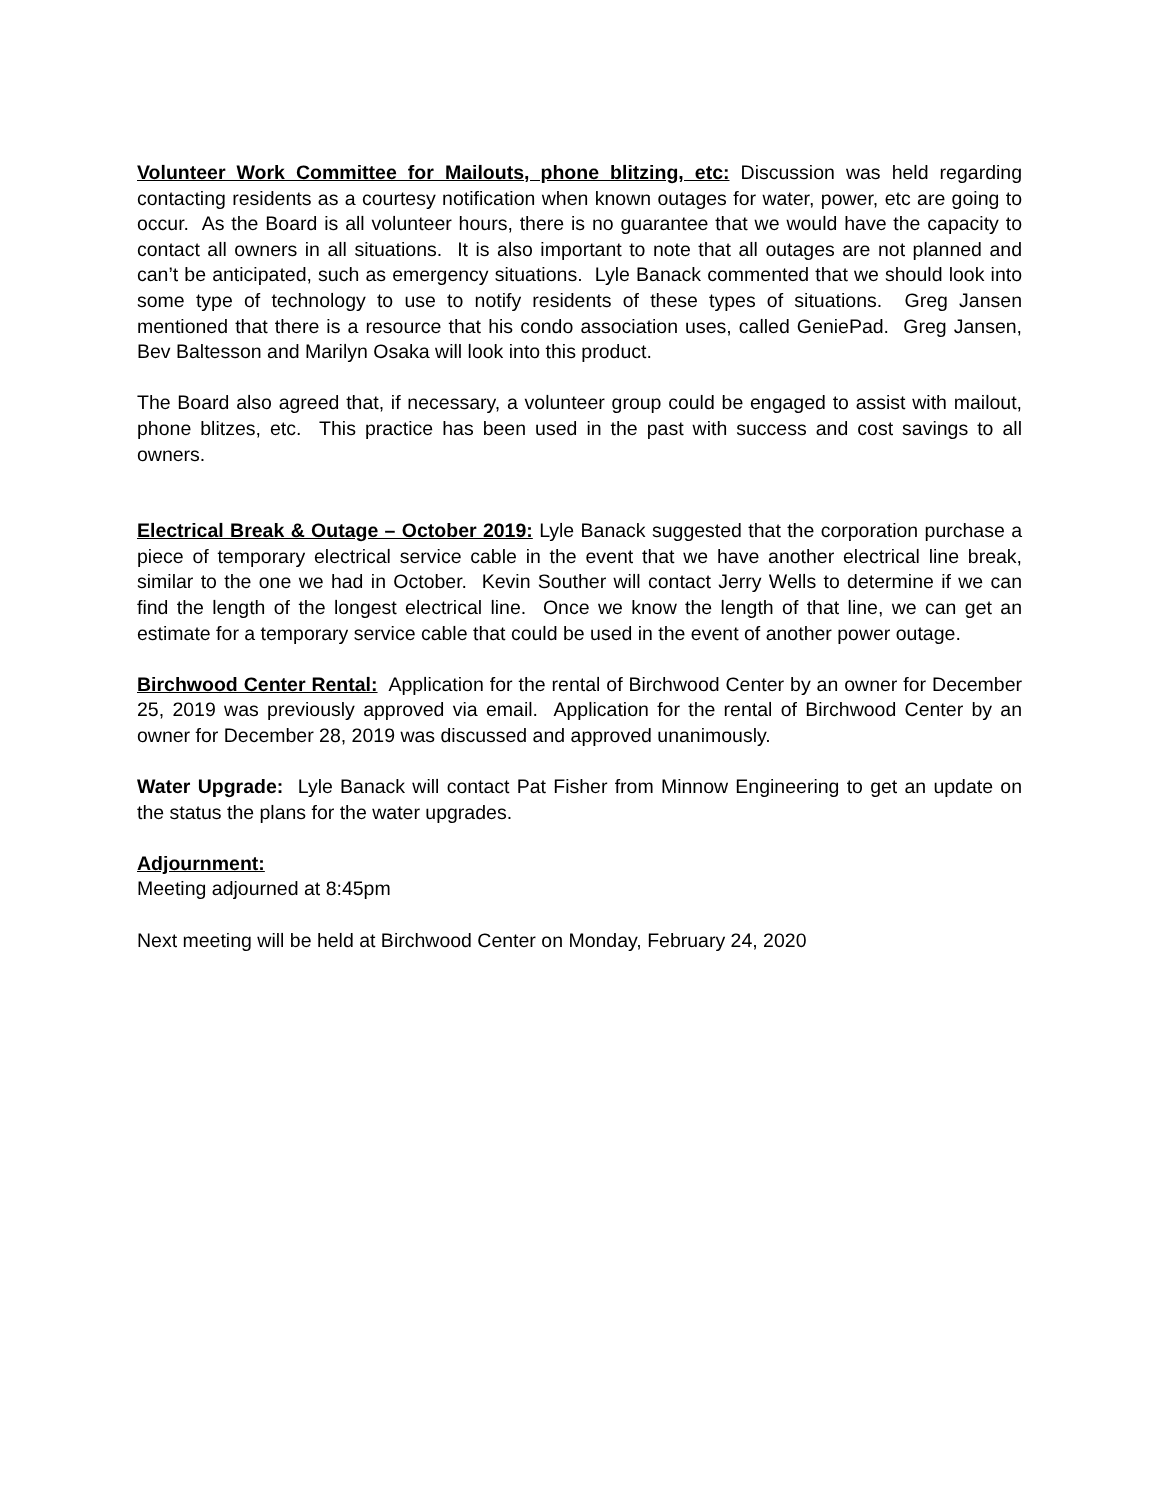Volunteer Work Committee for Mailouts, phone blitzing, etc: Discussion was held regarding contacting residents as a courtesy notification when known outages for water, power, etc are going to occur. As the Board is all volunteer hours, there is no guarantee that we would have the capacity to contact all owners in all situations. It is also important to note that all outages are not planned and can’t be anticipated, such as emergency situations. Lyle Banack commented that we should look into some type of technology to use to notify residents of these types of situations. Greg Jansen mentioned that there is a resource that his condo association uses, called GeniePad. Greg Jansen, Bev Baltesson and Marilyn Osaka will look into this product.
The Board also agreed that, if necessary, a volunteer group could be engaged to assist with mailout, phone blitzes, etc. This practice has been used in the past with success and cost savings to all owners.
Electrical Break & Outage – October 2019: Lyle Banack suggested that the corporation purchase a piece of temporary electrical service cable in the event that we have another electrical line break, similar to the one we had in October. Kevin Souther will contact Jerry Wells to determine if we can find the length of the longest electrical line. Once we know the length of that line, we can get an estimate for a temporary service cable that could be used in the event of another power outage.
Birchwood Center Rental: Application for the rental of Birchwood Center by an owner for December 25, 2019 was previously approved via email. Application for the rental of Birchwood Center by an owner for December 28, 2019 was discussed and approved unanimously.
Water Upgrade: Lyle Banack will contact Pat Fisher from Minnow Engineering to get an update on the status the plans for the water upgrades.
Adjournment:
Meeting adjourned at 8:45pm
Next meeting will be held at Birchwood Center on Monday, February 24, 2020